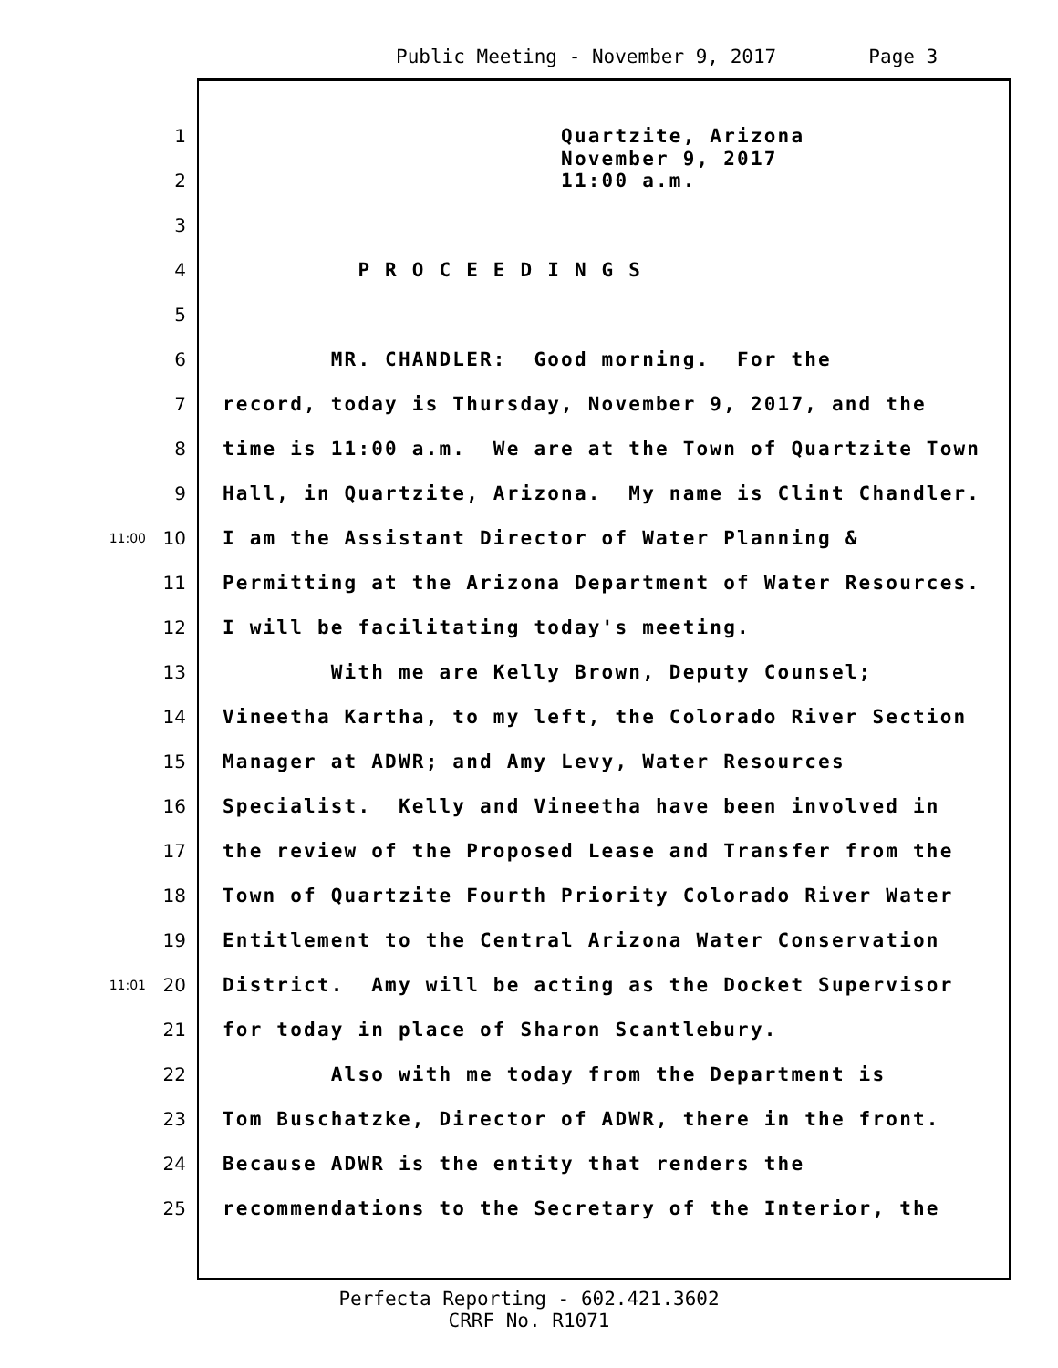Public Meeting - November 9, 2017 Page 3
1 Quartzite, Arizona
2 November 9, 2017 11:00 a.m.
3
4 P R O C E E D I N G S
5
6 MR. CHANDLER: Good morning. For the
7 record, today is Thursday, November 9, 2017, and the
8 time is 11:00 a.m. We are at the Town of Quartzite Town
9 Hall, in Quartzite, Arizona. My name is Clint Chandler.
11:00 10 I am the Assistant Director of Water Planning &
11 Permitting at the Arizona Department of Water Resources.
12 I will be facilitating today's meeting.
13 With me are Kelly Brown, Deputy Counsel;
14 Vineetha Kartha, to my left, the Colorado River Section
15 Manager at ADWR; and Amy Levy, Water Resources
16 Specialist. Kelly and Vineetha have been involved in
17 the review of the Proposed Lease and Transfer from the
18 Town of Quartzite Fourth Priority Colorado River Water
19 Entitlement to the Central Arizona Water Conservation
11:01 20 District. Amy will be acting as the Docket Supervisor
21 for today in place of Sharon Scantlebury.
22 Also with me today from the Department is
23 Tom Buschatzke, Director of ADWR, there in the front.
24 Because ADWR is the entity that renders the
25 recommendations to the Secretary of the Interior, the
Perfecta Reporting - 602.421.3602
CRRF No. R1071